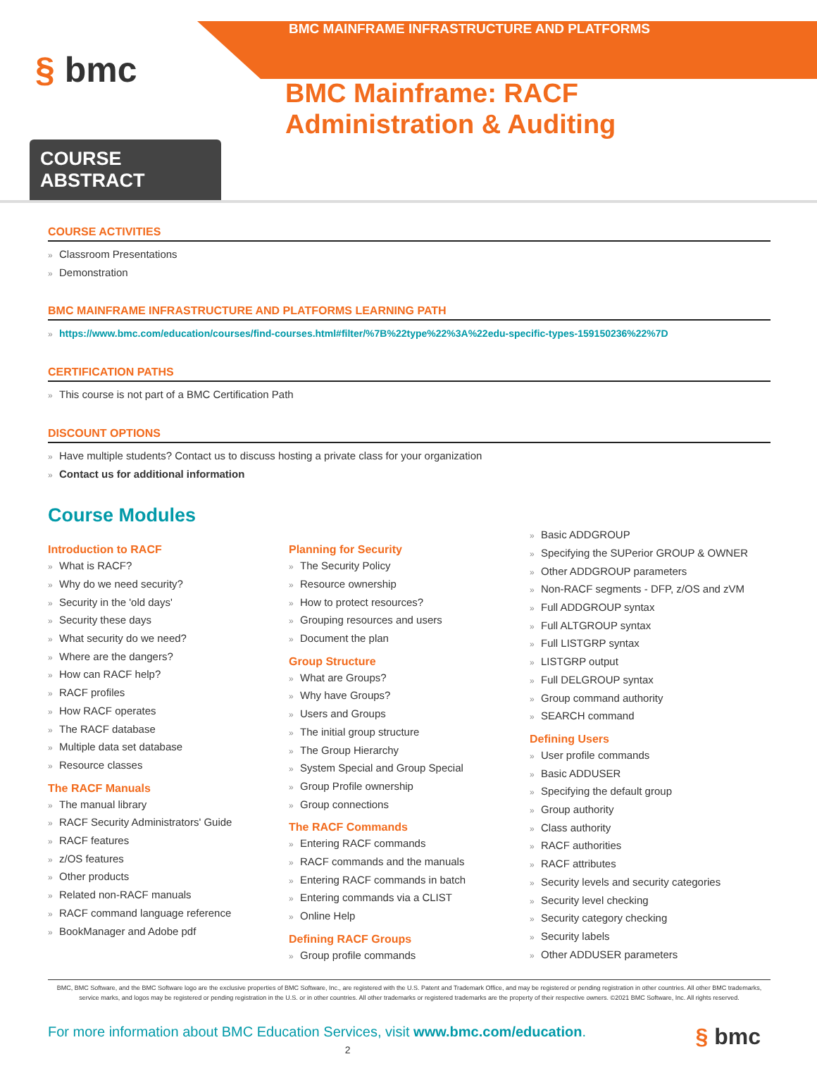BMC MAINFRAME INFRASTRUCTURE AND PLATFORMS
§ bmc
BMC Mainframe: RACF Administration & Auditing
COURSE ABSTRACT
COURSE ACTIVITIES
Classroom Presentations
Demonstration
BMC MAINFRAME INFRASTRUCTURE AND PLATFORMS LEARNING PATH
https://www.bmc.com/education/courses/find-courses.html#filter/%7B%22type%22%3A%22edu-specific-types-159150236%22%7D
CERTIFICATION PATHS
This course is not part of a BMC Certification Path
DISCOUNT OPTIONS
Have multiple students? Contact us to discuss hosting a private class for your organization
Contact us for additional information
Course Modules
Introduction to RACF
What is RACF?
Why do we need security?
Security in the 'old days'
Security these days
What security do we need?
Where are the dangers?
How can RACF help?
RACF profiles
How RACF operates
The RACF database
Multiple data set database
Resource classes
The RACF Manuals
The manual library
RACF Security Administrators' Guide
RACF features
z/OS features
Other products
Related non-RACF manuals
RACF command language reference
BookManager and Adobe pdf
Planning for Security
The Security Policy
Resource ownership
How to protect resources?
Grouping resources and users
Document the plan
Group Structure
What are Groups?
Why have Groups?
Users and Groups
The initial group structure
The Group Hierarchy
System Special and Group Special
Group Profile ownership
Group connections
The RACF Commands
Entering RACF commands
RACF commands and the manuals
Entering RACF commands in batch
Entering commands via a CLIST
Online Help
Defining RACF Groups
Group profile commands
Basic ADDGROUP
Specifying the SUPerior GROUP & OWNER
Other ADDGROUP parameters
Non-RACF segments - DFP, z/OS and zVM
Full ADDGROUP syntax
Full ALTGROUP syntax
Full LISTGRP syntax
LISTGRP output
Full DELGROUP syntax
Group command authority
SEARCH command
Defining Users
User profile commands
Basic ADDUSER
Specifying the default group
Group authority
Class authority
RACF authorities
RACF attributes
Security levels and security categories
Security level checking
Security category checking
Security labels
Other ADDUSER parameters
BMC, BMC Software, and the BMC Software logo are the exclusive properties of BMC Software, Inc., are registered with the U.S. Patent and Trademark Office, and may be registered or pending registration in other countries. All other BMC trademarks, service marks, and logos may be registered or pending registration in the U.S. or in other countries. All other trademarks or registered trademarks are the property of their respective owners. ©2021 BMC Software, Inc. All rights reserved.
For more information about BMC Education Services, visit www.bmc.com/education. § bmc
2